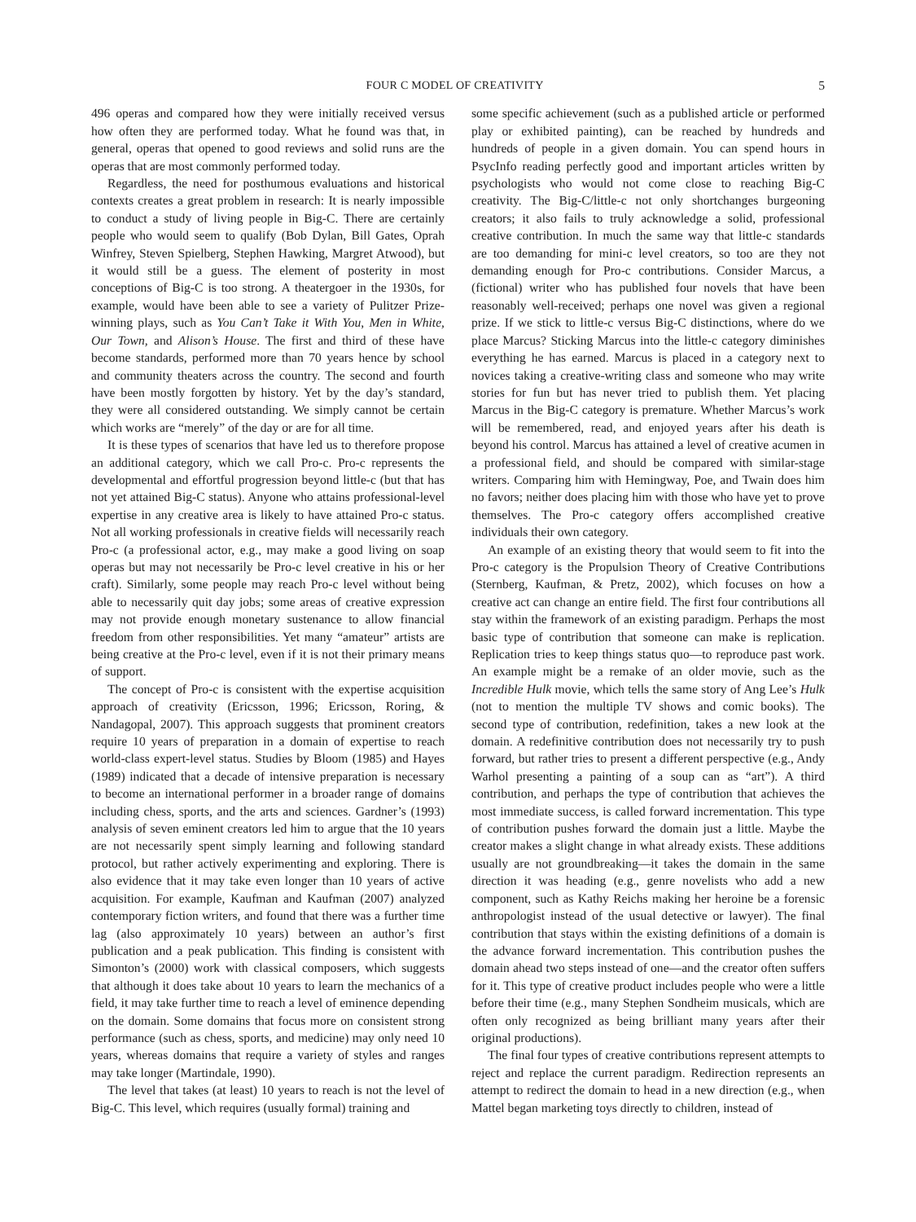FOUR C MODEL OF CREATIVITY 5
496 operas and compared how they were initially received versus how often they are performed today. What he found was that, in general, operas that opened to good reviews and solid runs are the operas that are most commonly performed today.
Regardless, the need for posthumous evaluations and historical contexts creates a great problem in research: It is nearly impossible to conduct a study of living people in Big-C. There are certainly people who would seem to qualify (Bob Dylan, Bill Gates, Oprah Winfrey, Steven Spielberg, Stephen Hawking, Margret Atwood), but it would still be a guess. The element of posterity in most conceptions of Big-C is too strong. A theatergoer in the 1930s, for example, would have been able to see a variety of Pulitzer Prize-winning plays, such as You Can’t Take it With You, Men in White, Our Town, and Alison’s House. The first and third of these have become standards, performed more than 70 years hence by school and community theaters across the country. The second and fourth have been mostly forgotten by history. Yet by the day’s standard, they were all considered outstanding. We simply cannot be certain which works are “merely” of the day or are for all time.
It is these types of scenarios that have led us to therefore propose an additional category, which we call Pro-c. Pro-c represents the developmental and effortful progression beyond little-c (but that has not yet attained Big-C status). Anyone who attains professional-level expertise in any creative area is likely to have attained Pro-c status. Not all working professionals in creative fields will necessarily reach Pro-c (a professional actor, e.g., may make a good living on soap operas but may not necessarily be Pro-c level creative in his or her craft). Similarly, some people may reach Pro-c level without being able to necessarily quit day jobs; some areas of creative expression may not provide enough monetary sustenance to allow financial freedom from other responsibilities. Yet many “amateur” artists are being creative at the Pro-c level, even if it is not their primary means of support.
The concept of Pro-c is consistent with the expertise acquisition approach of creativity (Ericsson, 1996; Ericsson, Roring, & Nandagopal, 2007). This approach suggests that prominent creators require 10 years of preparation in a domain of expertise to reach world-class expert-level status. Studies by Bloom (1985) and Hayes (1989) indicated that a decade of intensive preparation is necessary to become an international performer in a broader range of domains including chess, sports, and the arts and sciences. Gardner’s (1993) analysis of seven eminent creators led him to argue that the 10 years are not necessarily spent simply learning and following standard protocol, but rather actively experimenting and exploring. There is also evidence that it may take even longer than 10 years of active acquisition. For example, Kaufman and Kaufman (2007) analyzed contemporary fiction writers, and found that there was a further time lag (also approximately 10 years) between an author’s first publication and a peak publication. This finding is consistent with Simonton’s (2000) work with classical composers, which suggests that although it does take about 10 years to learn the mechanics of a field, it may take further time to reach a level of eminence depending on the domain. Some domains that focus more on consistent strong performance (such as chess, sports, and medicine) may only need 10 years, whereas domains that require a variety of styles and ranges may take longer (Martindale, 1990).
The level that takes (at least) 10 years to reach is not the level of Big-C. This level, which requires (usually formal) training and
some specific achievement (such as a published article or performed play or exhibited painting), can be reached by hundreds and hundreds of people in a given domain. You can spend hours in PsycInfo reading perfectly good and important articles written by psychologists who would not come close to reaching Big-C creativity. The Big-C/little-c not only shortchanges burgeoning creators; it also fails to truly acknowledge a solid, professional creative contribution. In much the same way that little-c standards are too demanding for mini-c level creators, so too are they not demanding enough for Pro-c contributions. Consider Marcus, a (fictional) writer who has published four novels that have been reasonably well-received; perhaps one novel was given a regional prize. If we stick to little-c versus Big-C distinctions, where do we place Marcus? Sticking Marcus into the little-c category diminishes everything he has earned. Marcus is placed in a category next to novices taking a creative-writing class and someone who may write stories for fun but has never tried to publish them. Yet placing Marcus in the Big-C category is premature. Whether Marcus’s work will be remembered, read, and enjoyed years after his death is beyond his control. Marcus has attained a level of creative acumen in a professional field, and should be compared with similar-stage writers. Comparing him with Hemingway, Poe, and Twain does him no favors; neither does placing him with those who have yet to prove themselves. The Pro-c category offers accomplished creative individuals their own category.
An example of an existing theory that would seem to fit into the Pro-c category is the Propulsion Theory of Creative Contributions (Sternberg, Kaufman, & Pretz, 2002), which focuses on how a creative act can change an entire field. The first four contributions all stay within the framework of an existing paradigm. Perhaps the most basic type of contribution that someone can make is replication. Replication tries to keep things status quo—to reproduce past work. An example might be a remake of an older movie, such as the Incredible Hulk movie, which tells the same story of Ang Lee’s Hulk (not to mention the multiple TV shows and comic books). The second type of contribution, redefinition, takes a new look at the domain. A redefinitive contribution does not necessarily try to push forward, but rather tries to present a different perspective (e.g., Andy Warhol presenting a painting of a soup can as “art”). A third contribution, and perhaps the type of contribution that achieves the most immediate success, is called forward incrementation. This type of contribution pushes forward the domain just a little. Maybe the creator makes a slight change in what already exists. These additions usually are not groundbreaking—it takes the domain in the same direction it was heading (e.g., genre novelists who add a new component, such as Kathy Reichs making her heroine be a forensic anthropologist instead of the usual detective or lawyer). The final contribution that stays within the existing definitions of a domain is the advance forward incrementation. This contribution pushes the domain ahead two steps instead of one—and the creator often suffers for it. This type of creative product includes people who were a little before their time (e.g., many Stephen Sondheim musicals, which are often only recognized as being brilliant many years after their original productions).
The final four types of creative contributions represent attempts to reject and replace the current paradigm. Redirection represents an attempt to redirect the domain to head in a new direction (e.g., when Mattel began marketing toys directly to children, instead of